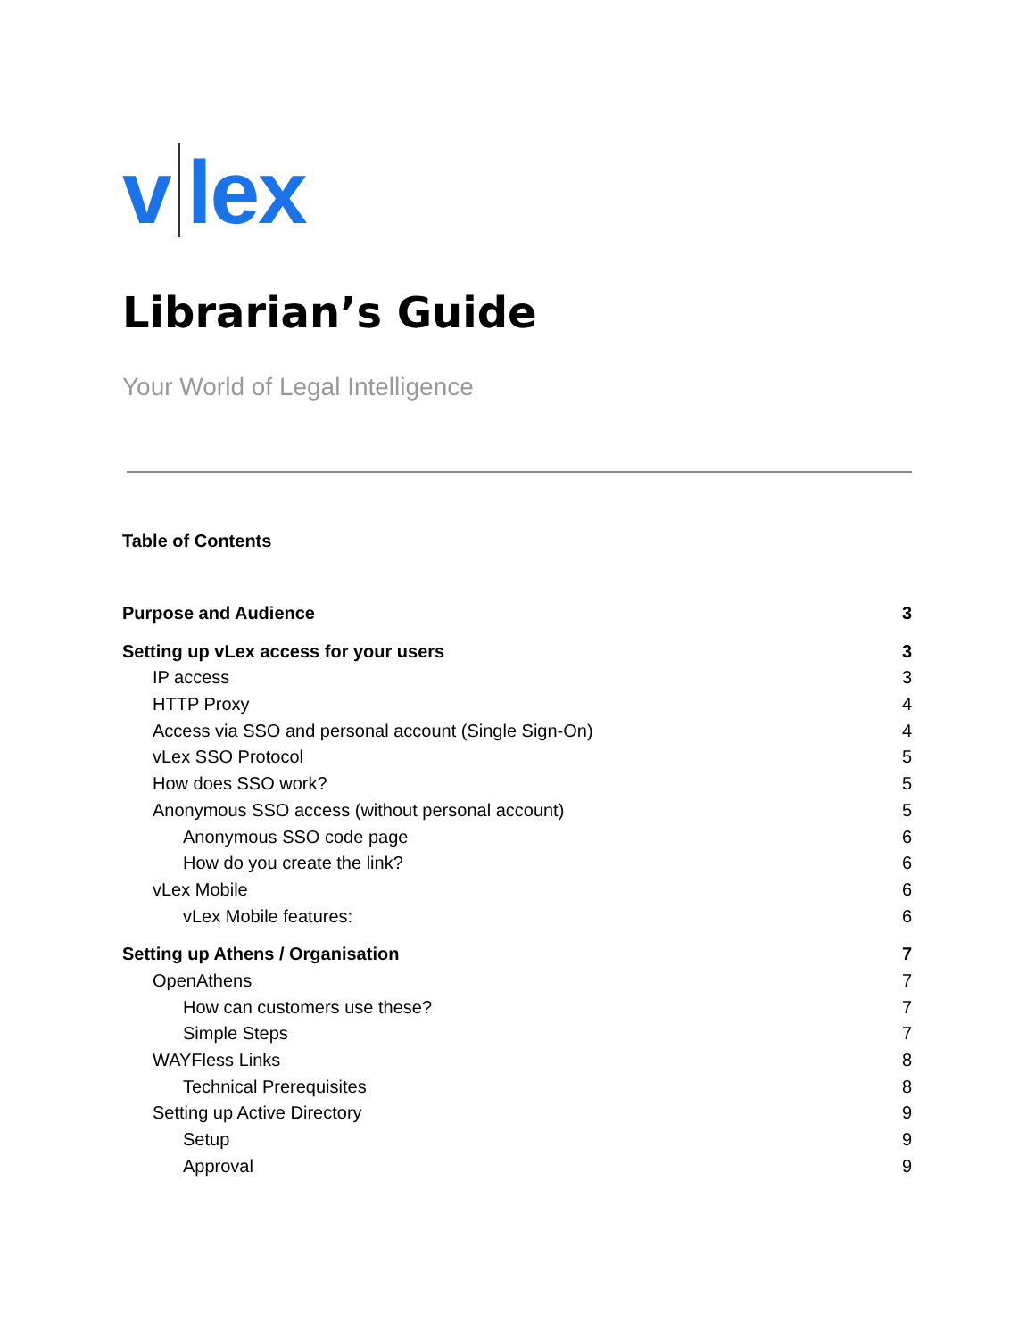v lex
Librarian’s Guide
Your World of Legal Intelligence
Table of Contents
Purpose and Audience 3
Setting up vLex access for your users 3
IP access 3
HTTP Proxy 4
Access via SSO and personal account (Single Sign-On) 4
vLex SSO Protocol 5
How does SSO work? 5
Anonymous SSO access (without personal account) 5
Anonymous SSO code page 6
How do you create the link? 6
vLex Mobile 6
vLex Mobile features: 6
Setting up Athens / Organisation 7
OpenAthens 7
How can customers use these? 7
Simple Steps 7
WAYFless Links 8
Technical Prerequisites 8
Setting up Active Directory 9
Setup 9
Approval 9